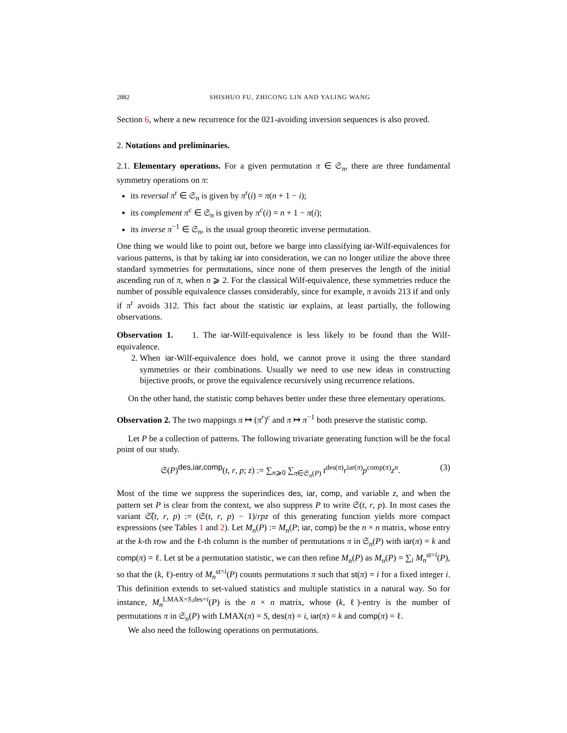2882 SHISHUO FU, ZHICONG LIN AND YALING WANG
Section 6, where a new recurrence for the 021-avoiding inversion sequences is also proved.
2. Notations and preliminaries.
2.1. Elementary operations. For a given permutation π ∈ 𝔖<sub>n</sub>, there are three fundamental symmetry operations on π:
its reversal π<sup>r</sup> ∈ 𝔖<sub>n</sub> is given by π<sup>r</sup>(i) = π(n + 1 − i);
its complement π<sup>c</sup> ∈ 𝔖<sub>n</sub> is given by π<sup>c</sup>(i) = n + 1 − π(i);
its inverse π<sup>−1</sup> ∈ 𝔖<sub>n</sub>, is the usual group theoretic inverse permutation.
One thing we would like to point out, before we barge into classifying iar-Wilf-equivalences for various patterns, is that by taking iar into consideration, we can no longer utilize the above three standard symmetries for permutations, since none of them preserves the length of the initial ascending run of π, when n ⩾ 2. For the classical Wilf-equivalence, these symmetries reduce the number of possible equivalence classes considerably, since for example, π avoids 213 if and only if π<sup>r</sup> avoids 312. This fact about the statistic iar explains, at least partially, the following observations.
Observation 1. 1. The iar-Wilf-equivalence is less likely to be found than the Wilf-equivalence.
2. When iar-Wilf-equivalence does hold, we cannot prove it using the three standard symmetries or their combinations. Usually we need to use new ideas in constructing bijective proofs, or prove the equivalence recursively using recurrence relations.
On the other hand, the statistic comp behaves better under these three elementary operations.
Observation 2. The two mappings π ↦ (π<sup>r</sup>)<sup>c</sup> and π ↦ π<sup>−1</sup> both preserve the statistic comp.
Let P be a collection of patterns. The following trivariate generating function will be the focal point of our study.
𝔖(P)<sup>des,iar,comp</sup>(t, r, p; z) := ∑<sub>n⩾0</sub> ∑<sub>π∈𝔖<sub>n</sub>(P)</sub> t<sup>des(π)</sup>r<sup>iar(π)</sup>p<sup>comp(π)</sup>z<sup>n</sup>. (3)
Most of the time we suppress the superindices des, iar, comp, and variable z, and when the pattern set P is clear from the context, we also suppress P to write 𝔖(t, r, p). In most cases the variant 𝔖̃(t, r, p) := (𝔖(t, r, p) − 1)/rpz of this generating function yields more compact expressions (see Tables 1 and 2). Let M<sub>n</sub>(P) := M<sub>n</sub>(P; iar, comp) be the n × n matrix, whose entry at the k-th row and the ℓ-th column is the number of permutations π in 𝔖<sub>n</sub>(P) with iar(π) = k and comp(π) = ℓ. Let st be a permutation statistic, we can then refine M<sub>n</sub>(P) as M<sub>n</sub>(P) = ∑<sub>i</sub> M<sub>n</sub><sup>st=i</sup>(P), so that the (k, ℓ)-entry of M<sub>n</sub><sup>st=i</sup>(P) counts permutations π such that st(π) = i for a fixed integer i. This definition extends to set-valued statistics and multiple statistics in a natural way. So for instance, M<sub>n</sub><sup>LMAX=S,des=i</sup>(P) is the n × n matrix, whose (k, ℓ)-entry is the number of permutations π in 𝔖<sub>n</sub>(P) with LMAX(π) = S, des(π) = i, iar(π) = k and comp(π) = ℓ.
We also need the following operations on permutations.